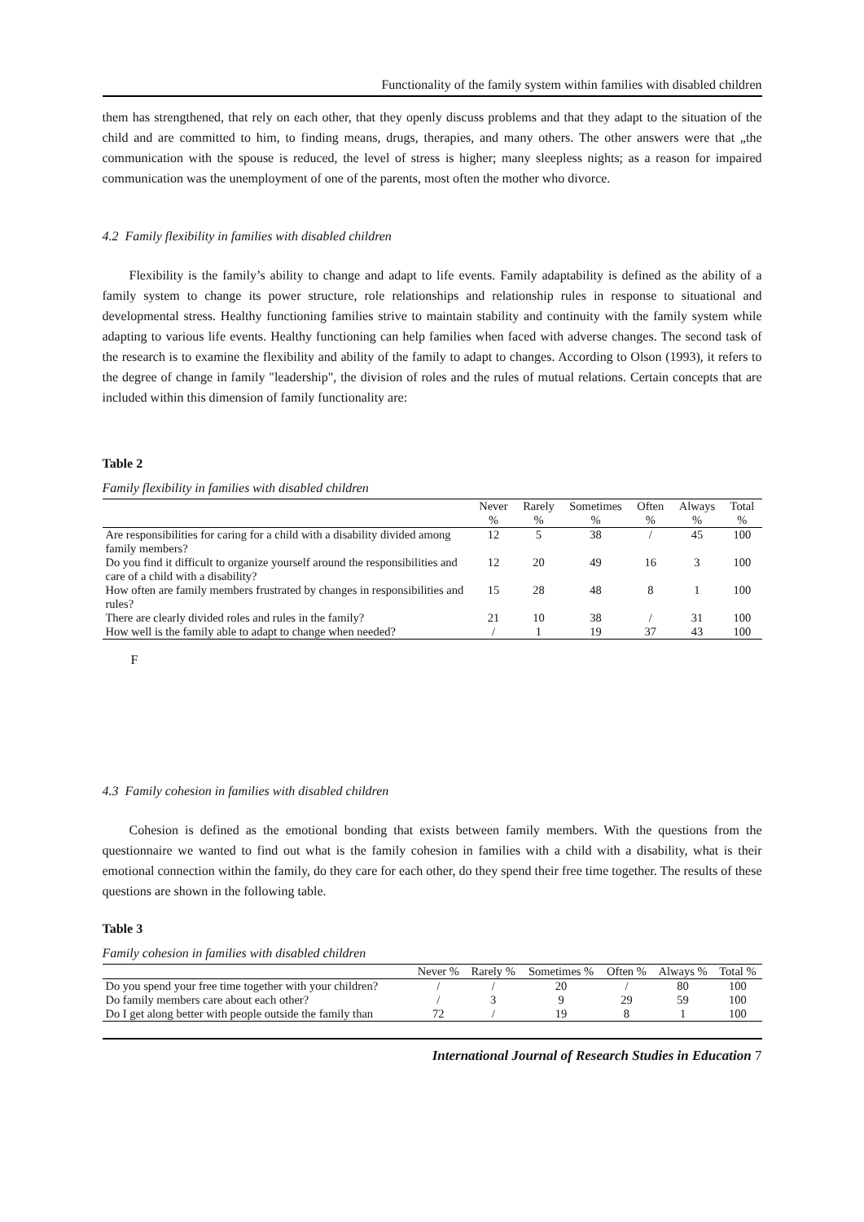Functionality of the family system within families with disabled children
them has strengthened, that rely on each other, that they openly discuss problems and that they adapt to the situation of the child and are committed to him, to finding means, drugs, therapies, and many others. The other answers were that „the communication with the spouse is reduced, the level of stress is higher; many sleepless nights; as a reason for impaired communication was the unemployment of one of the parents, most often the mother who divorce.
4.2 Family flexibility in families with disabled children
Flexibility is the family’s ability to change and adapt to life events. Family adaptability is defined as the ability of a family system to change its power structure, role relationships and relationship rules in response to situational and developmental stress. Healthy functioning families strive to maintain stability and continuity with the family system while adapting to various life events. Healthy functioning can help families when faced with adverse changes. The second task of the research is to examine the flexibility and ability of the family to adapt to changes. According to Olson (1993), it refers to the degree of change in family "leadership", the division of roles and the rules of mutual relations. Certain concepts that are included within this dimension of family functionality are:
Table 2
Family flexibility in families with disabled children
| | Never % | Rarely % | Sometimes % | Often % | Always % | Total % |
| --- | --- | --- | --- | --- | --- | --- |
| Are responsibilities for caring for a child with a disability divided among family members? | 12 | 5 | 38 | / | 45 | 100 |
| Do you find it difficult to organize yourself around the responsibilities and care of a child with a disability? | 12 | 20 | 49 | 16 | 3 | 100 |
| How often are family members frustrated by changes in responsibilities and rules? | 15 | 28 | 48 | 8 | 1 | 100 |
| There are clearly divided roles and rules in the family? | 21 | 10 | 38 | / | 31 | 100 |
| How well is the family able to adapt to change when needed? | / | 1 | 19 | 37 | 43 | 100 |
F
4.3 Family cohesion in families with disabled children
Cohesion is defined as the emotional bonding that exists between family members. With the questions from the questionnaire we wanted to find out what is the family cohesion in families with a child with a disability, what is their emotional connection within the family, do they care for each other, do they spend their free time together. The results of these questions are shown in the following table.
Table 3
Family cohesion in families with disabled children
| | Never % | Rarely % | Sometimes % | Often % | Always % | Total % |
| --- | --- | --- | --- | --- | --- | --- |
| Do you spend your free time together with your children? | / | / | 20 | / | 80 | 100 |
| Do family members care about each other? | / | 3 | 9 | 29 | 59 | 100 |
| Do I get along better with people outside the family than | 72 | / | 19 | 8 | 1 | 100 |
International Journal of Research Studies in Education 7